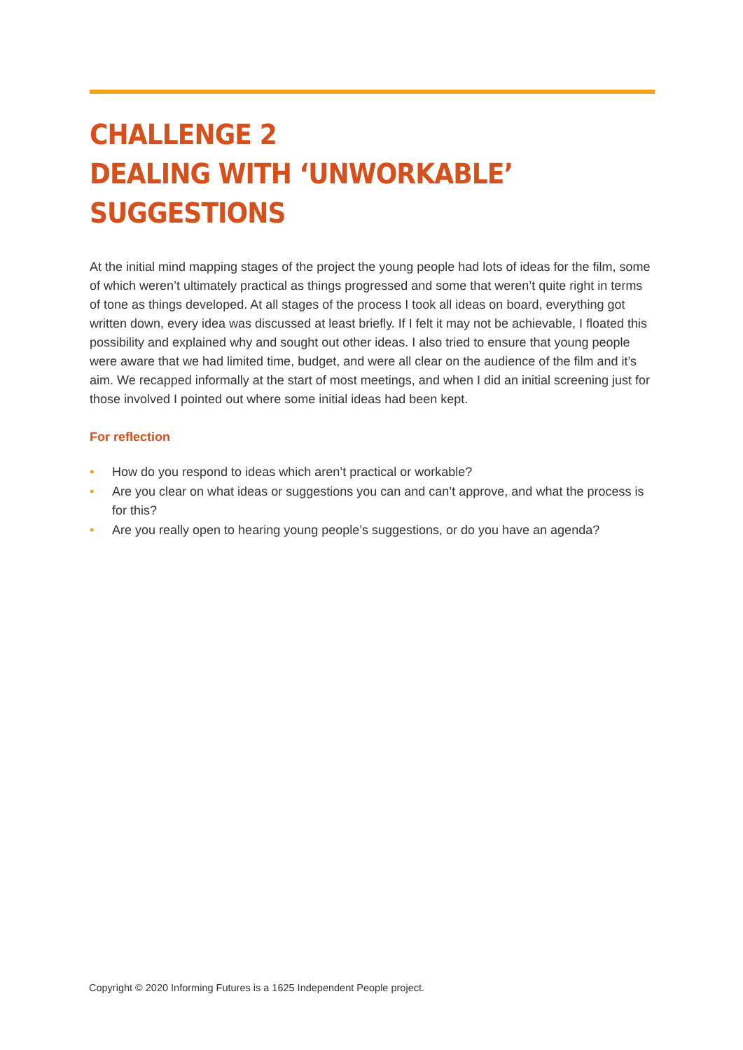CHALLENGE 2
DEALING WITH ‘UNWORKABLE’
SUGGESTIONS
At the initial mind mapping stages of the project the young people had lots of ideas for the film, some of which weren’t ultimately practical as things progressed and some that weren’t quite right in terms of tone as things developed. At all stages of the process I took all ideas on board, everything got written down, every idea was discussed at least briefly. If I felt it may not be achievable, I floated this possibility and explained why and sought out other ideas. I also tried to ensure that young people were aware that we had limited time, budget, and were all clear on the audience of the film and it’s aim. We recapped informally at the start of most meetings, and when I did an initial screening just for those involved I pointed out where some initial ideas had been kept.
For reflection
• How do you respond to ideas which aren’t practical or workable?
• Are you clear on what ideas or suggestions you can and can’t approve, and what the process is for this?
• Are you really open to hearing young people’s suggestions, or do you have an agenda?
Copyright © 2020 Informing Futures is a 1625 Independent People project.